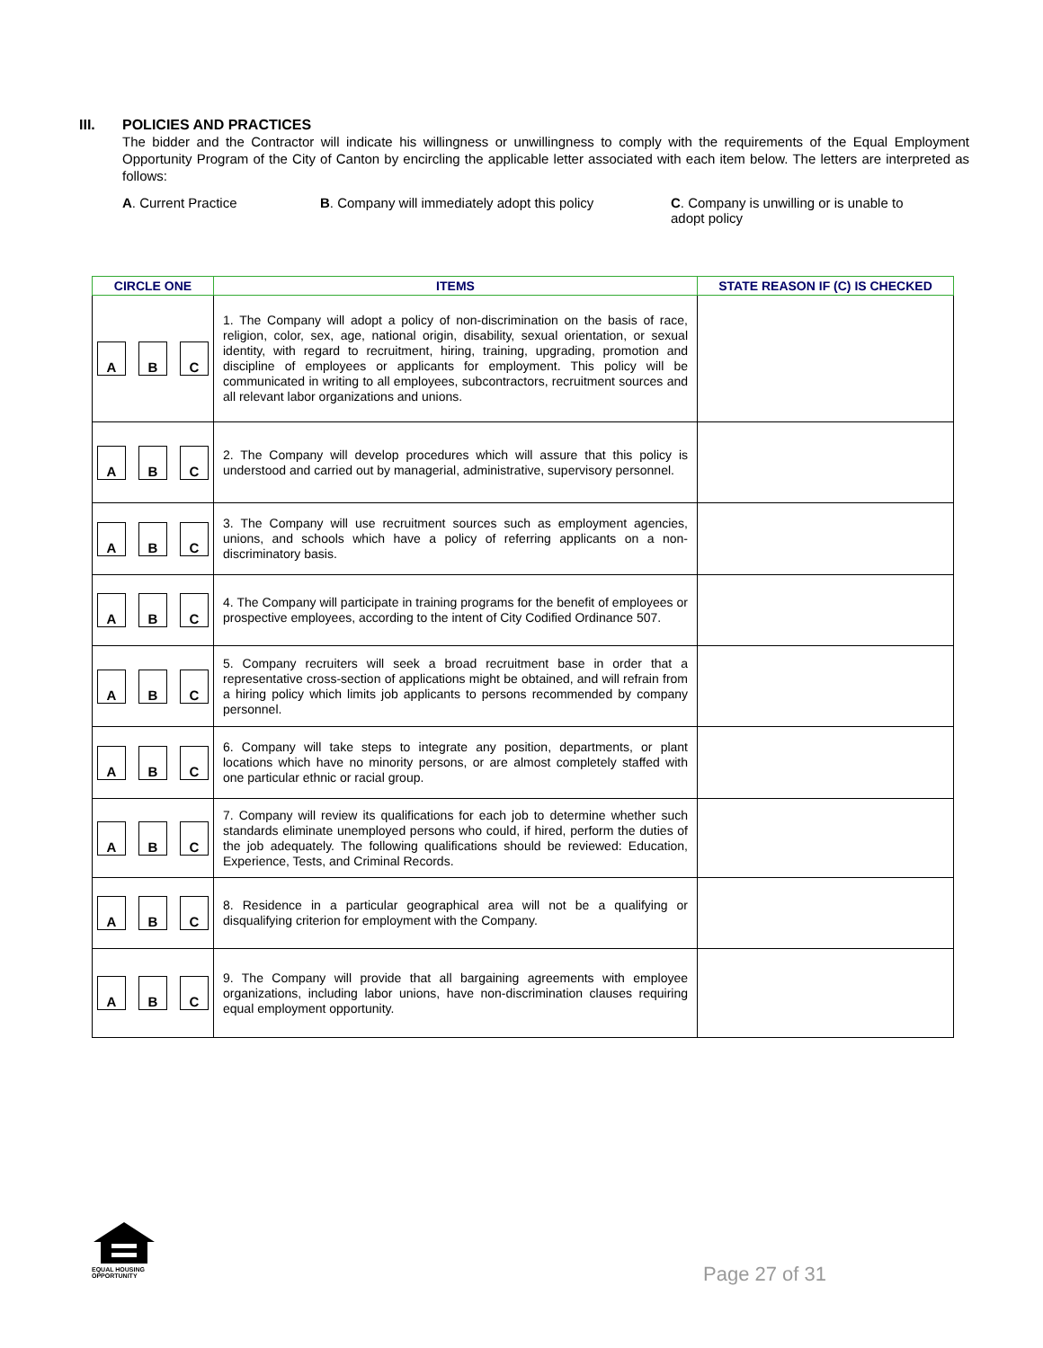III. POLICIES AND PRACTICES
The bidder and the Contractor will indicate his willingness or unwillingness to comply with the requirements of the Equal Employment Opportunity Program of the City of Canton by encircling the applicable letter associated with each item below. The letters are interpreted as follows:
A. Current Practice B. Company will immediately adopt this policy
C. Company is unwilling or is unable to adopt policy
| CIRCLE ONE | ITEMS | STATE REASON IF (C) IS CHECKED |
| --- | --- | --- |
| A B C | 1. The Company will adopt a policy of non-discrimination on the basis of race, religion, color, sex, age, national origin, disability, sexual orientation, or sexual identity, with regard to recruitment, hiring, training, upgrading, promotion and discipline of employees or applicants for employment. This policy will be communicated in writing to all employees, subcontractors, recruitment sources and all relevant labor organizations and unions. | |
| A B C | 2. The Company will develop procedures which will assure that this policy is understood and carried out by managerial, administrative, supervisory personnel. | |
| A B C | 3. The Company will use recruitment sources such as employment agencies, unions, and schools which have a policy of referring applicants on a non-discriminatory basis. | |
| A B C | 4. The Company will participate in training programs for the benefit of employees or prospective employees, according to the intent of City Codified Ordinance 507. | |
| A B C | 5. Company recruiters will seek a broad recruitment base in order that a representative cross-section of applications might be obtained, and will refrain from a hiring policy which limits job applicants to persons recommended by company personnel. | |
| A B C | 6. Company will take steps to integrate any position, departments, or plant locations which have no minority persons, or are almost completely staffed with one particular ethnic or racial group. | |
| A B C | 7. Company will review its qualifications for each job to determine whether such standards eliminate unemployed persons who could, if hired, perform the duties of the job adequately. The following qualifications should be reviewed: Education, Experience, Tests, and Criminal Records. | |
| A B C | 8. Residence in a particular geographical area will not be a qualifying or disqualifying criterion for employment with the Company. | |
| A B C | 9. The Company will provide that all bargaining agreements with employee organizations, including labor unions, have non-discrimination clauses requiring equal employment opportunity. | |
EQUAL HOUSING
OPPORTUNITY
Page 27 of 31